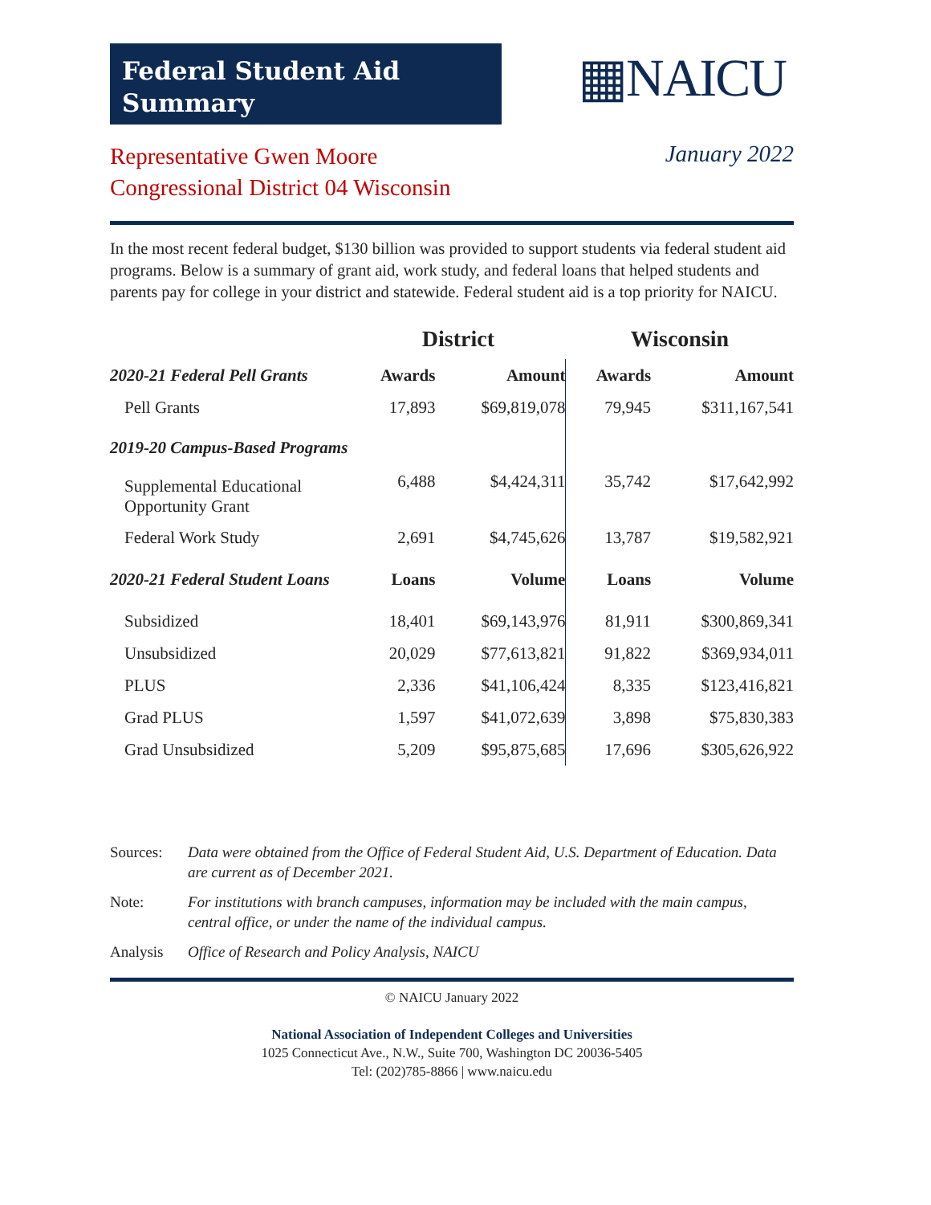Federal Student Aid
Summary
▦NAICU
Representative Gwen Moore
Congressional District 04 Wisconsin
January 2022
In the most recent federal budget, $130 billion was provided to support students via federal student aid programs. Below is a summary of grant aid, work study, and federal loans that helped students and parents pay for college in your district and statewide. Federal student aid is a top priority for NAICU.
| | District | | Wisconsin | |
| --- | --- | --- | --- | --- |
| 2020-21 Federal Pell Grants | Awards | Amount | Awards | Amount |
| Pell Grants | 17,893 | $69,819,078 | 79,945 | $311,167,541 |
| 2019-20 Campus-Based Programs | | | | |
| Supplemental Educational Opportunity Grant | 6,488 | $4,424,311 | 35,742 | $17,642,992 |
| Federal Work Study | 2,691 | $4,745,626 | 13,787 | $19,582,921 |
| 2020-21 Federal Student Loans | Loans | Volume | Loans | Volume |
| Subsidized | 18,401 | $69,143,976 | 81,911 | $300,869,341 |
| Unsubsidized | 20,029 | $77,613,821 | 91,822 | $369,934,011 |
| PLUS | 2,336 | $41,106,424 | 8,335 | $123,416,821 |
| Grad PLUS | 1,597 | $41,072,639 | 3,898 | $75,830,383 |
| Grad Unsubsidized | 5,209 | $95,875,685 | 17,696 | $305,626,922 |
Sources: Data were obtained from the Office of Federal Student Aid, U.S. Department of Education. Data are current as of December 2021.
Note: For institutions with branch campuses, information may be included with the main campus, central office, or under the name of the individual campus.
Analysis Office of Research and Policy Analysis, NAICU
© NAICU January 2022
National Association of Independent Colleges and Universities
1025 Connecticut Ave., N.W., Suite 700, Washington DC 20036-5405
Tel: (202)785-8866 | www.naicu.edu